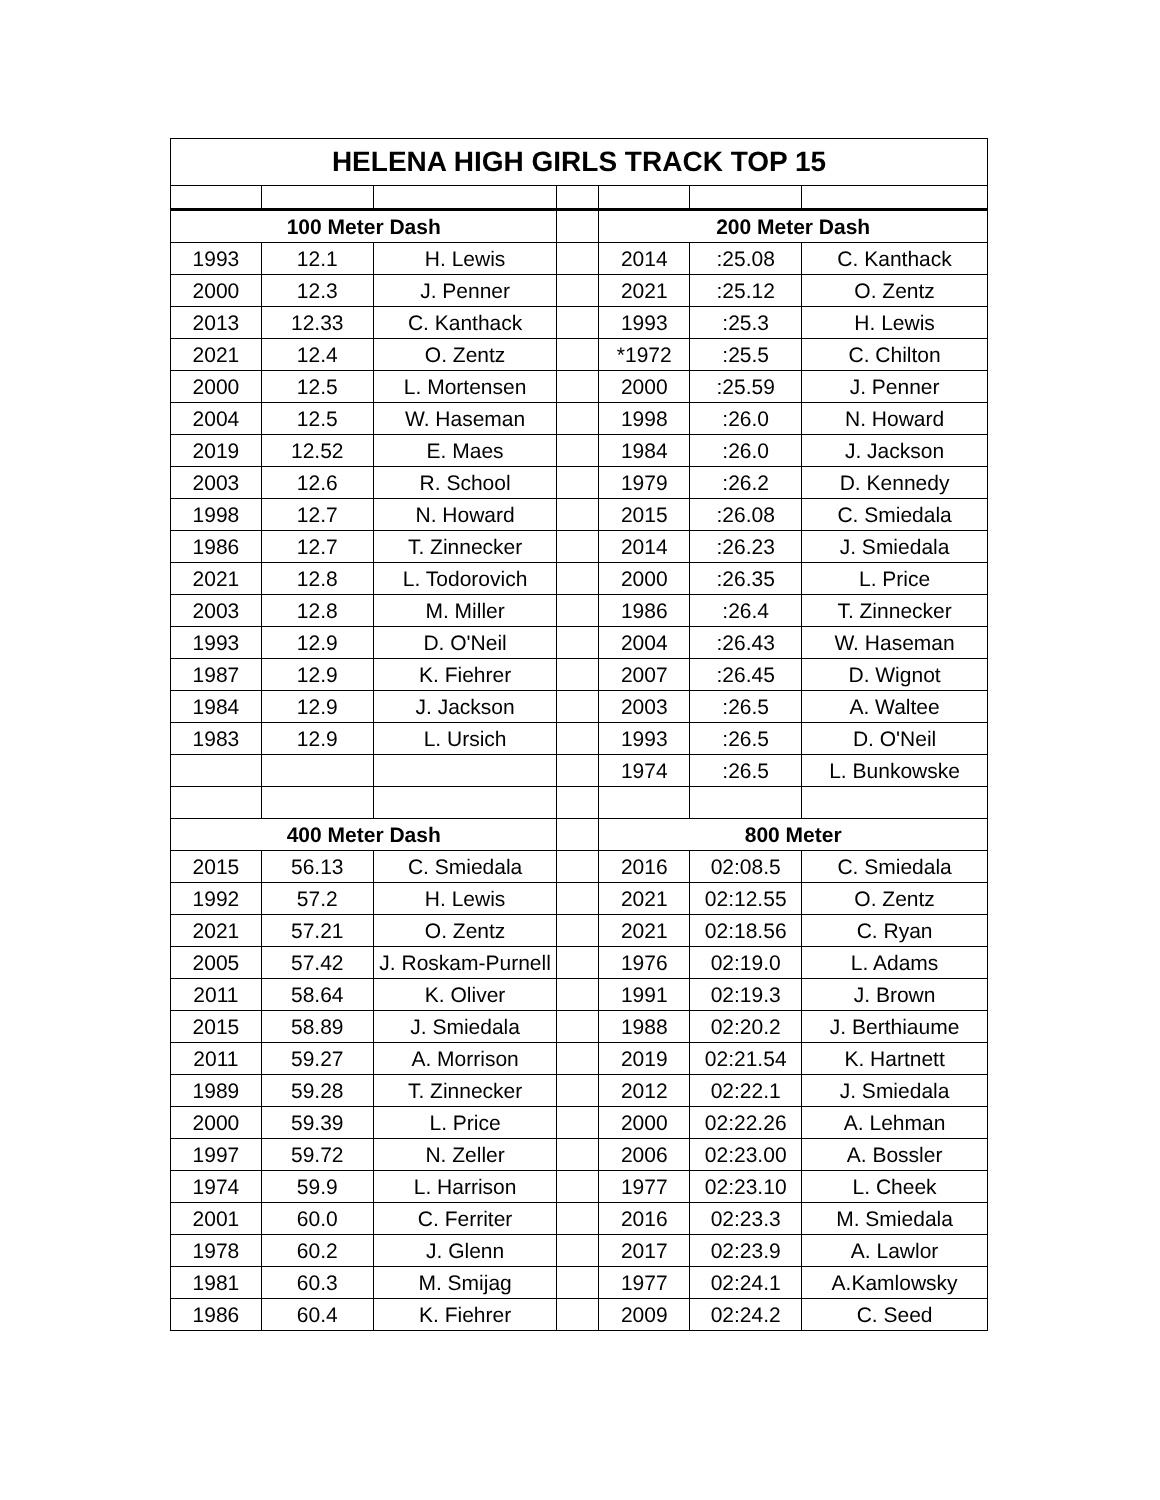| HELENA HIGH GIRLS TRACK TOP 15 | | | | | | |
| --- | --- | --- | --- | --- | --- | --- |
| 100 Meter Dash | | | | 200 Meter Dash | | |
| 1993 | 12.1 | H. Lewis | | 2014 | :25.08 | C. Kanthack |
| 2000 | 12.3 | J. Penner | | 2021 | :25.12 | O. Zentz |
| 2013 | 12.33 | C. Kanthack | | 1993 | :25.3 | H. Lewis |
| 2021 | 12.4 | O. Zentz | | *1972 | :25.5 | C. Chilton |
| 2000 | 12.5 | L. Mortensen | | 2000 | :25.59 | J. Penner |
| 2004 | 12.5 | W. Haseman | | 1998 | :26.0 | N. Howard |
| 2019 | 12.52 | E. Maes | | 1984 | :26.0 | J. Jackson |
| 2003 | 12.6 | R. School | | 1979 | :26.2 | D. Kennedy |
| 1998 | 12.7 | N. Howard | | 2015 | :26.08 | C. Smiedala |
| 1986 | 12.7 | T. Zinnecker | | 2014 | :26.23 | J. Smiedala |
| 2021 | 12.8 | L. Todorovich | | 2000 | :26.35 | L. Price |
| 2003 | 12.8 | M. Miller | | 1986 | :26.4 | T. Zinnecker |
| 1993 | 12.9 | D. O'Neil | | 2004 | :26.43 | W. Haseman |
| 1987 | 12.9 | K. Fiehrer | | 2007 | :26.45 | D. Wignot |
| 1984 | 12.9 | J. Jackson | | 2003 | :26.5 | A. Waltee |
| 1983 | 12.9 | L. Ursich | | 1993 | :26.5 | D. O'Neil |
| | | | | 1974 | :26.5 | L. Bunkowske |
| 400 Meter Dash | | | | 800 Meter | | |
| 2015 | 56.13 | C. Smiedala | | 2016 | 02:08.5 | C. Smiedala |
| 1992 | 57.2 | H. Lewis | | 2021 | 02:12.55 | O. Zentz |
| 2021 | 57.21 | O. Zentz | | 2021 | 02:18.56 | C. Ryan |
| 2005 | 57.42 | J. Roskam-Purnell | | 1976 | 02:19.0 | L. Adams |
| 2011 | 58.64 | K. Oliver | | 1991 | 02:19.3 | J. Brown |
| 2015 | 58.89 | J. Smiedala | | 1988 | 02:20.2 | J. Berthiaume |
| 2011 | 59.27 | A. Morrison | | 2019 | 02:21.54 | K. Hartnett |
| 1989 | 59.28 | T. Zinnecker | | 2012 | 02:22.1 | J. Smiedala |
| 2000 | 59.39 | L. Price | | 2000 | 02:22.26 | A. Lehman |
| 1997 | 59.72 | N. Zeller | | 2006 | 02:23.00 | A. Bossler |
| 1974 | 59.9 | L. Harrison | | 1977 | 02:23.10 | L. Cheek |
| 2001 | 60.0 | C. Ferriter | | 2016 | 02:23.3 | M. Smiedala |
| 1978 | 60.2 | J. Glenn | | 2017 | 02:23.9 | A. Lawlor |
| 1981 | 60.3 | M. Smijag | | 1977 | 02:24.1 | A.Kamlowsky |
| 1986 | 60.4 | K. Fiehrer | | 2009 | 02:24.2 | C. Seed |